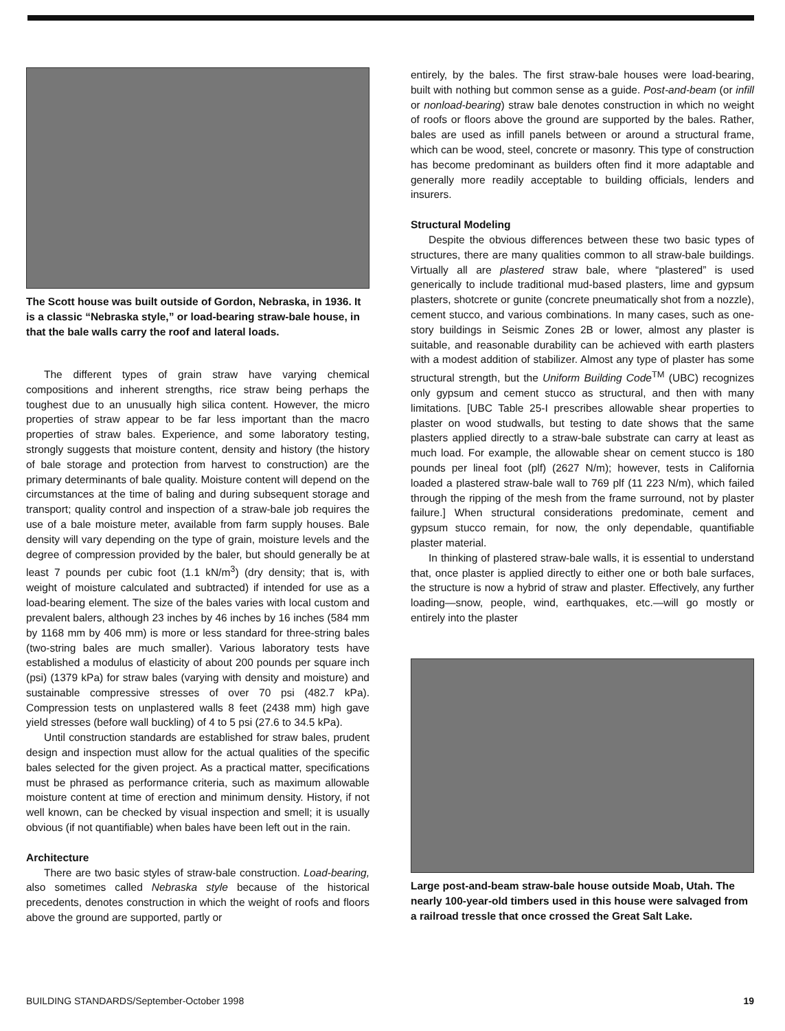The Scott house was built outside of Gordon, Nebraska, in 1936. It is a classic “Nebraska style,” or load-bearing straw-bale house, in that the bale walls carry the roof and lateral loads.
The different types of grain straw have varying chemical compositions and inherent strengths, rice straw being perhaps the toughest due to an unusually high silica content. However, the micro properties of straw appear to be far less important than the macro properties of straw bales. Experience, and some laboratory testing, strongly suggests that moisture content, density and history (the history of bale storage and protection from harvest to construction) are the primary determinants of bale quality. Moisture content will depend on the circumstances at the time of baling and during subsequent storage and transport; quality control and inspection of a straw-bale job requires the use of a bale moisture meter, available from farm supply houses. Bale density will vary depending on the type of grain, moisture levels and the degree of compression provided by the baler, but should generally be at least 7 pounds per cubic foot (1.1 kN/m<sup>3</sup>) (dry density; that is, with weight of moisture calculated and subtracted) if intended for use as a load-bearing element. The size of the bales varies with local custom and prevalent balers, although 23 inches by 46 inches by 16 inches (584 mm by 1168 mm by 406 mm) is more or less standard for three-string bales (two-string bales are much smaller). Various laboratory tests have established a modulus of elasticity of about 200 pounds per square inch (psi) (1379 kPa) for straw bales (varying with density and moisture) and sustainable compressive stresses of over 70 psi (482.7 kPa). Compression tests on unplastered walls 8 feet (2438 mm) high gave yield stresses (before wall buckling) of 4 to 5 psi (27.6 to 34.5 kPa).
Until construction standards are established for straw bales, prudent design and inspection must allow for the actual qualities of the specific bales selected for the given project. As a practical matter, specifications must be phrased as performance criteria, such as maximum allowable moisture content at time of erection and minimum density. History, if not well known, can be checked by visual inspection and smell; it is usually obvious (if not quantifiable) when bales have been left out in the rain.
Architecture
There are two basic styles of straw-bale construction. Load-bearing, also sometimes called Nebraska style because of the historical precedents, denotes construction in which the weight of roofs and floors above the ground are supported, partly or
entirely, by the bales. The first straw-bale houses were load-bearing, built with nothing but common sense as a guide. Post-and-beam (or infill or nonload-bearing) straw bale denotes construction in which no weight of roofs or floors above the ground are supported by the bales. Rather, bales are used as infill panels between or around a structural frame, which can be wood, steel, concrete or masonry. This type of construction has become predominant as builders often find it more adaptable and generally more readily acceptable to building officials, lenders and insurers.
Structural Modeling
Despite the obvious differences between these two basic types of structures, there are many qualities common to all straw-bale buildings. Virtually all are plastered straw bale, where “plastered” is used generically to include traditional mud-based plasters, lime and gypsum plasters, shotcrete or gunite (concrete pneumatically shot from a nozzle), cement stucco, and various combinations. In many cases, such as one-story buildings in Seismic Zones 2B or lower, almost any plaster is suitable, and reasonable durability can be achieved with earth plasters with a modest addition of stabilizer. Almost any type of plaster has some structural strength, but the Uniform Building Code<sup>TM</sup> (UBC) recognizes only gypsum and cement stucco as structural, and then with many limitations. [UBC Table 25-I prescribes allowable shear properties to plaster on wood studwalls, but testing to date shows that the same plasters applied directly to a straw-bale substrate can carry at least as much load. For example, the allowable shear on cement stucco is 180 pounds per lineal foot (plf) (2627 N/m); however, tests in California loaded a plastered straw-bale wall to 769 plf (11 223 N/m), which failed through the ripping of the mesh from the frame surround, not by plaster failure.] When structural considerations predominate, cement and gypsum stucco remain, for now, the only dependable, quantifiable plaster material.
In thinking of plastered straw-bale walls, it is essential to understand that, once plaster is applied directly to either one or both bale surfaces, the structure is now a hybrid of straw and plaster. Effectively, any further loading—snow, people, wind, earthquakes, etc.—will go mostly or entirely into the plaster
Large post-and-beam straw-bale house outside Moab, Utah. The nearly 100-year-old timbers used in this house were salvaged from a railroad tressle that once crossed the Great Salt Lake.
BUILDING STANDARDS/September-October 1998 19